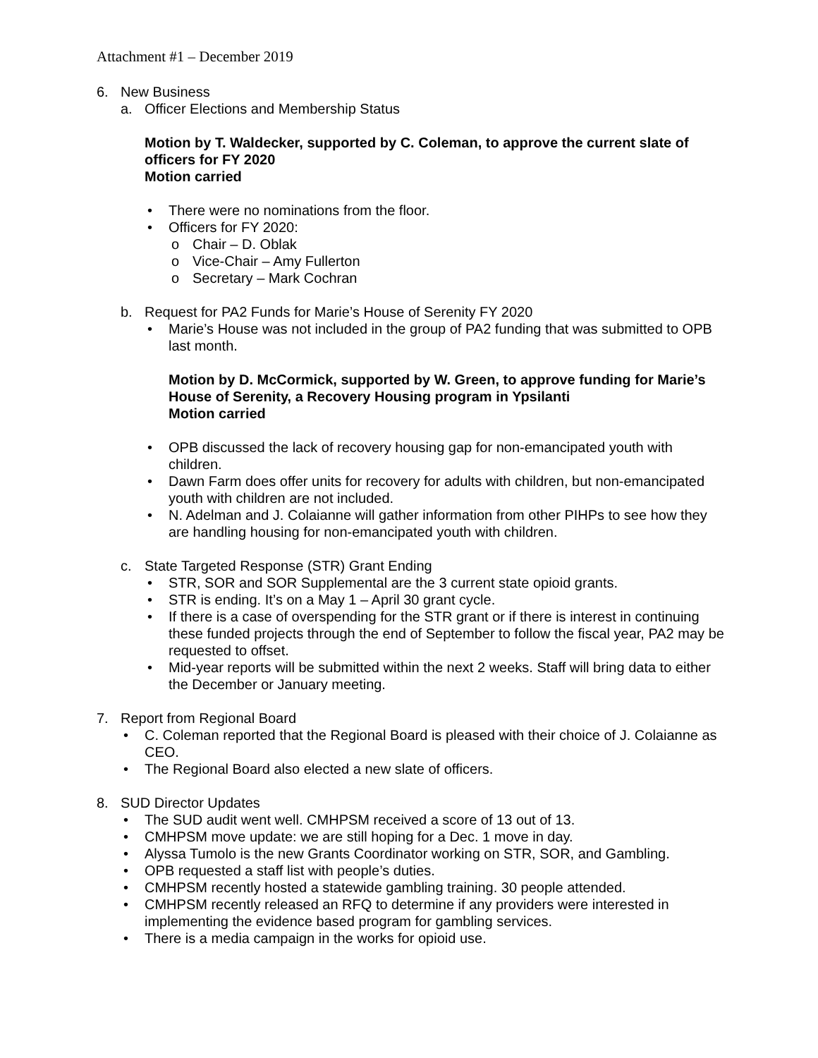Attachment #1 – December 2019
6. New Business
a. Officer Elections and Membership Status
Motion by T. Waldecker, supported by C. Coleman, to approve the current slate of officers for FY 2020
Motion carried
• There were no nominations from the floor.
• Officers for FY 2020:
o Chair – D. Oblak
o Vice-Chair – Amy Fullerton
o Secretary – Mark Cochran
b. Request for PA2 Funds for Marie’s House of Serenity FY 2020
• Marie’s House was not included in the group of PA2 funding that was submitted to OPB last month.
Motion by D. McCormick, supported by W. Green, to approve funding for Marie’s House of Serenity, a Recovery Housing program in Ypsilanti
Motion carried
• OPB discussed the lack of recovery housing gap for non-emancipated youth with children.
• Dawn Farm does offer units for recovery for adults with children, but non-emancipated youth with children are not included.
• N. Adelman and J. Colaianne will gather information from other PIHPs to see how they are handling housing for non-emancipated youth with children.
c. State Targeted Response (STR) Grant Ending
• STR, SOR and SOR Supplemental are the 3 current state opioid grants.
• STR is ending. It’s on a May 1 – April 30 grant cycle.
• If there is a case of overspending for the STR grant or if there is interest in continuing these funded projects through the end of September to follow the fiscal year, PA2 may be requested to offset.
• Mid-year reports will be submitted within the next 2 weeks. Staff will bring data to either the December or January meeting.
7. Report from Regional Board
• C. Coleman reported that the Regional Board is pleased with their choice of J. Colaianne as CEO.
• The Regional Board also elected a new slate of officers.
8. SUD Director Updates
• The SUD audit went well. CMHPSM received a score of 13 out of 13.
• CMHPSM move update: we are still hoping for a Dec. 1 move in day.
• Alyssa Tumolo is the new Grants Coordinator working on STR, SOR, and Gambling.
• OPB requested a staff list with people’s duties.
• CMHPSM recently hosted a statewide gambling training. 30 people attended.
• CMHPSM recently released an RFQ to determine if any providers were interested in implementing the evidence based program for gambling services.
• There is a media campaign in the works for opioid use.